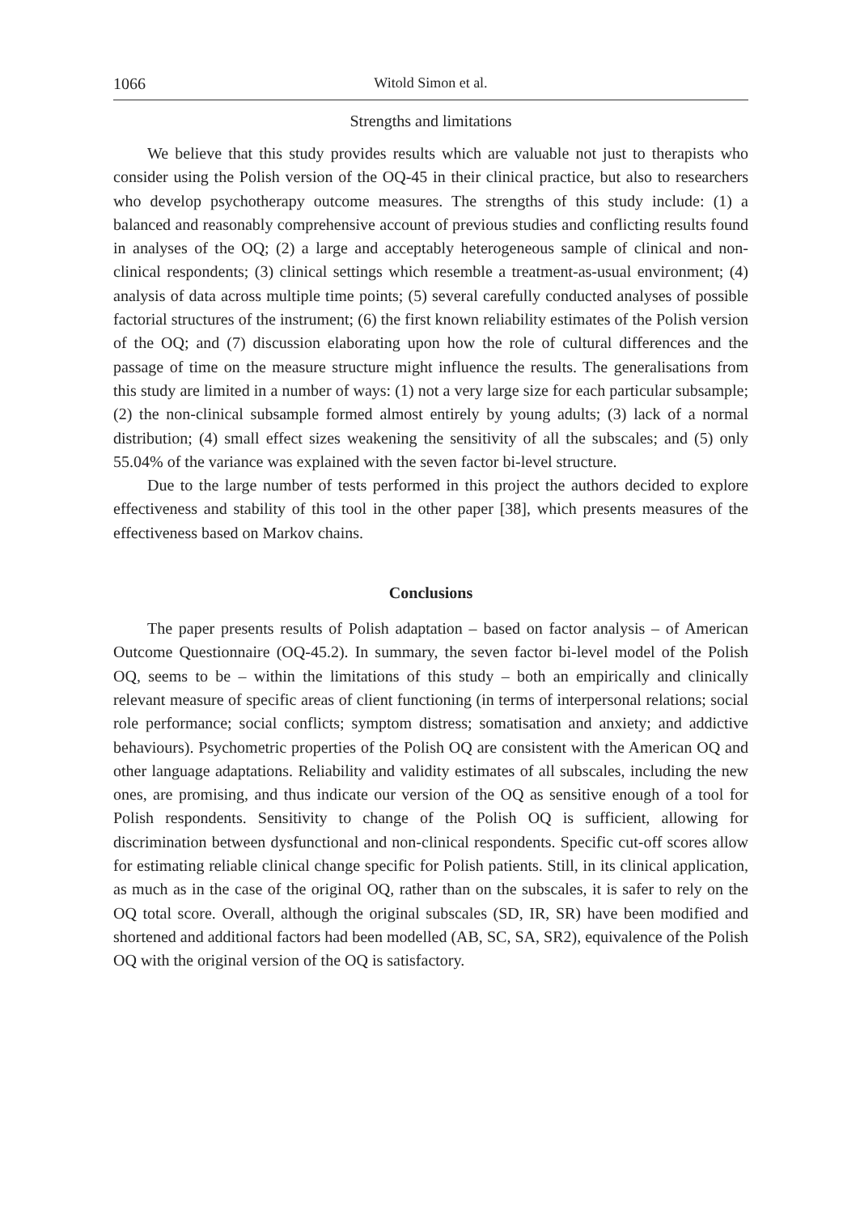1066 Witold Simon et al.
Strengths and limitations
We believe that this study provides results which are valuable not just to therapists who consider using the Polish version of the OQ-45 in their clinical practice, but also to researchers who develop psychotherapy outcome measures. The strengths of this study include: (1) a balanced and reasonably comprehensive account of previous studies and conflicting results found in analyses of the OQ; (2) a large and acceptably heterogeneous sample of clinical and non-clinical respondents; (3) clinical settings which resemble a treatment-as-usual environment; (4) analysis of data across multiple time points; (5) several carefully conducted analyses of possible factorial structures of the instrument; (6) the first known reliability estimates of the Polish version of the OQ; and (7) discussion elaborating upon how the role of cultural differences and the passage of time on the measure structure might influence the results. The generalisations from this study are limited in a number of ways: (1) not a very large size for each particular subsample; (2) the non-clinical subsample formed almost entirely by young adults; (3) lack of a normal distribution; (4) small effect sizes weakening the sensitivity of all the subscales; and (5) only 55.04% of the variance was explained with the seven factor bi-level structure.
Due to the large number of tests performed in this project the authors decided to explore effectiveness and stability of this tool in the other paper [38], which presents measures of the effectiveness based on Markov chains.
Conclusions
The paper presents results of Polish adaptation – based on factor analysis – of American Outcome Questionnaire (OQ-45.2). In summary, the seven factor bi-level model of the Polish OQ, seems to be – within the limitations of this study – both an empirically and clinically relevant measure of specific areas of client functioning (in terms of interpersonal relations; social role performance; social conflicts; symptom distress; somatisation and anxiety; and addictive behaviours). Psychometric properties of the Polish OQ are consistent with the American OQ and other language adaptations. Reliability and validity estimates of all subscales, including the new ones, are promising, and thus indicate our version of the OQ as sensitive enough of a tool for Polish respondents. Sensitivity to change of the Polish OQ is sufficient, allowing for discrimination between dysfunctional and non-clinical respondents. Specific cut-off scores allow for estimating reliable clinical change specific for Polish patients. Still, in its clinical application, as much as in the case of the original OQ, rather than on the subscales, it is safer to rely on the OQ total score. Overall, although the original subscales (SD, IR, SR) have been modified and shortened and additional factors had been modelled (AB, SC, SA, SR2), equivalence of the Polish OQ with the original version of the OQ is satisfactory.